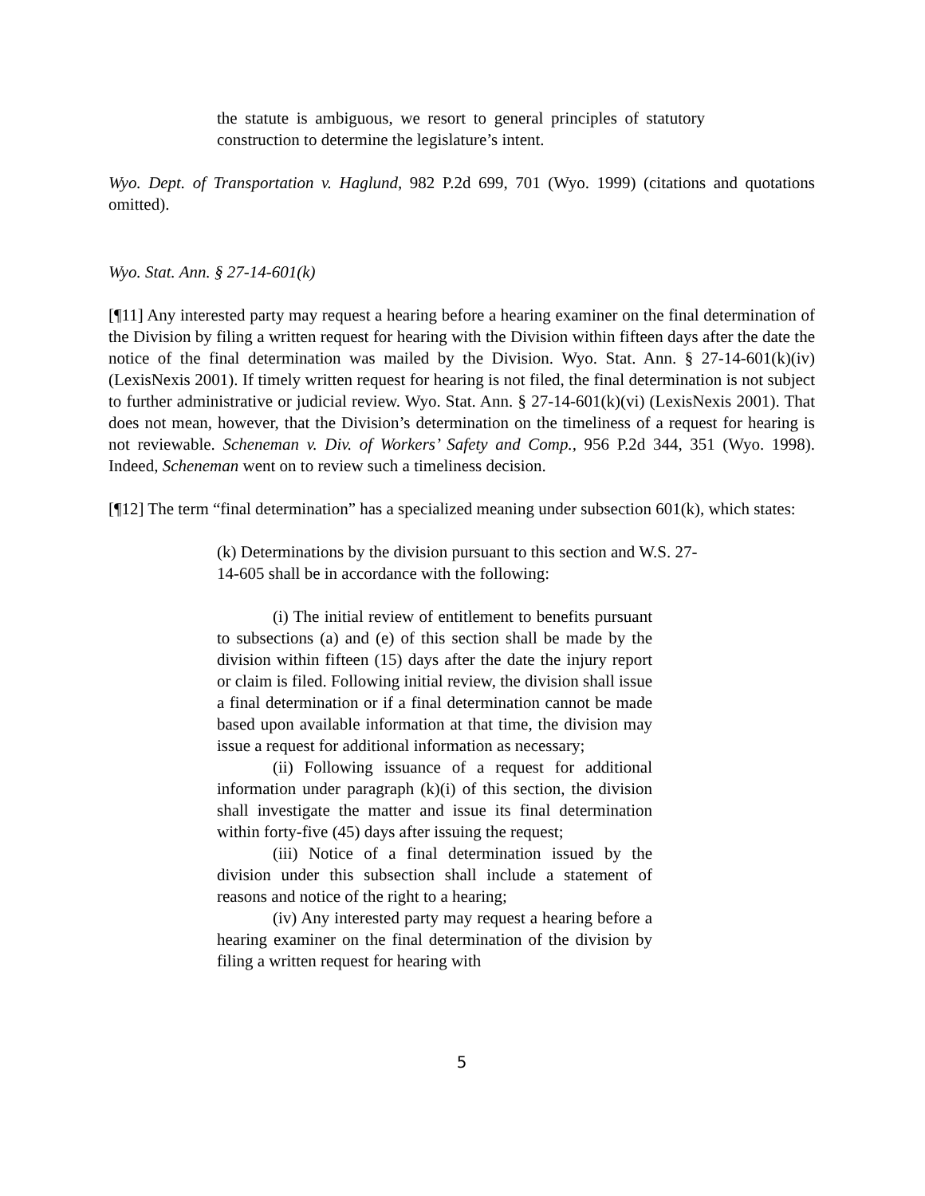the statute is ambiguous, we resort to general principles of statutory construction to determine the legislature’s intent.
Wyo. Dept. of Transportation v. Haglund, 982 P.2d 699, 701 (Wyo. 1999) (citations and quotations omitted).
Wyo. Stat. Ann. § 27-14-601(k)
[¶11] Any interested party may request a hearing before a hearing examiner on the final determination of the Division by filing a written request for hearing with the Division within fifteen days after the date the notice of the final determination was mailed by the Division. Wyo. Stat. Ann. § 27-14-601(k)(iv) (LexisNexis 2001). If timely written request for hearing is not filed, the final determination is not subject to further administrative or judicial review. Wyo. Stat. Ann. § 27-14-601(k)(vi) (LexisNexis 2001). That does not mean, however, that the Division’s determination on the timeliness of a request for hearing is not reviewable. Scheneman v. Div. of Workers’ Safety and Comp., 956 P.2d 344, 351 (Wyo. 1998). Indeed, Scheneman went on to review such a timeliness decision.
[¶12] The term “final determination” has a specialized meaning under subsection 601(k), which states:
(k) Determinations by the division pursuant to this section and W.S. 27-14-605 shall be in accordance with the following:
(i) The initial review of entitlement to benefits pursuant to subsections (a) and (e) of this section shall be made by the division within fifteen (15) days after the date the injury report or claim is filed. Following initial review, the division shall issue a final determination or if a final determination cannot be made based upon available information at that time, the division may issue a request for additional information as necessary;
(ii) Following issuance of a request for additional information under paragraph (k)(i) of this section, the division shall investigate the matter and issue its final determination within forty-five (45) days after issuing the request;
(iii) Notice of a final determination issued by the division under this subsection shall include a statement of reasons and notice of the right to a hearing;
(iv) Any interested party may request a hearing before a hearing examiner on the final determination of the division by filing a written request for hearing with
5